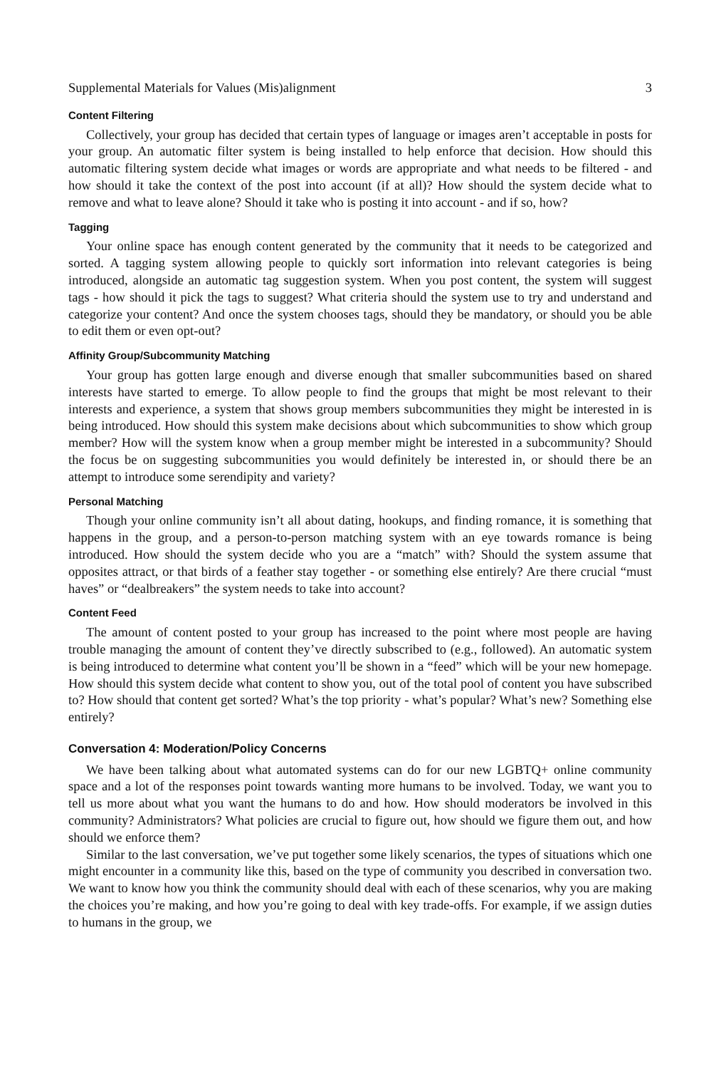Supplemental Materials for Values (Mis)alignment 3
Content Filtering
Collectively, your group has decided that certain types of language or images aren’t acceptable in posts for your group. An automatic filter system is being installed to help enforce that decision. How should this automatic filtering system decide what images or words are appropriate and what needs to be filtered - and how should it take the context of the post into account (if at all)? How should the system decide what to remove and what to leave alone? Should it take who is posting it into account - and if so, how?
Tagging
Your online space has enough content generated by the community that it needs to be categorized and sorted. A tagging system allowing people to quickly sort information into relevant categories is being introduced, alongside an automatic tag suggestion system. When you post content, the system will suggest tags - how should it pick the tags to suggest? What criteria should the system use to try and understand and categorize your content? And once the system chooses tags, should they be mandatory, or should you be able to edit them or even opt-out?
Affinity Group/Subcommunity Matching
Your group has gotten large enough and diverse enough that smaller subcommunities based on shared interests have started to emerge. To allow people to find the groups that might be most relevant to their interests and experience, a system that shows group members subcommunities they might be interested in is being introduced. How should this system make decisions about which subcommunities to show which group member? How will the system know when a group member might be interested in a subcommunity? Should the focus be on suggesting subcommunities you would definitely be interested in, or should there be an attempt to introduce some serendipity and variety?
Personal Matching
Though your online community isn’t all about dating, hookups, and finding romance, it is something that happens in the group, and a person-to-person matching system with an eye towards romance is being introduced. How should the system decide who you are a “match” with? Should the system assume that opposites attract, or that birds of a feather stay together - or something else entirely? Are there crucial “must haves” or “dealbreakers” the system needs to take into account?
Content Feed
The amount of content posted to your group has increased to the point where most people are having trouble managing the amount of content they’ve directly subscribed to (e.g., followed). An automatic system is being introduced to determine what content you’ll be shown in a “feed” which will be your new homepage. How should this system decide what content to show you, out of the total pool of content you have subscribed to? How should that content get sorted? What’s the top priority - what’s popular? What’s new? Something else entirely?
Conversation 4: Moderation/Policy Concerns
We have been talking about what automated systems can do for our new LGBTQ+ online community space and a lot of the responses point towards wanting more humans to be involved. Today, we want you to tell us more about what you want the humans to do and how. How should moderators be involved in this community? Administrators? What policies are crucial to figure out, how should we figure them out, and how should we enforce them?
Similar to the last conversation, we’ve put together some likely scenarios, the types of situations which one might encounter in a community like this, based on the type of community you described in conversation two. We want to know how you think the community should deal with each of these scenarios, why you are making the choices you’re making, and how you’re going to deal with key trade-offs. For example, if we assign duties to humans in the group, we